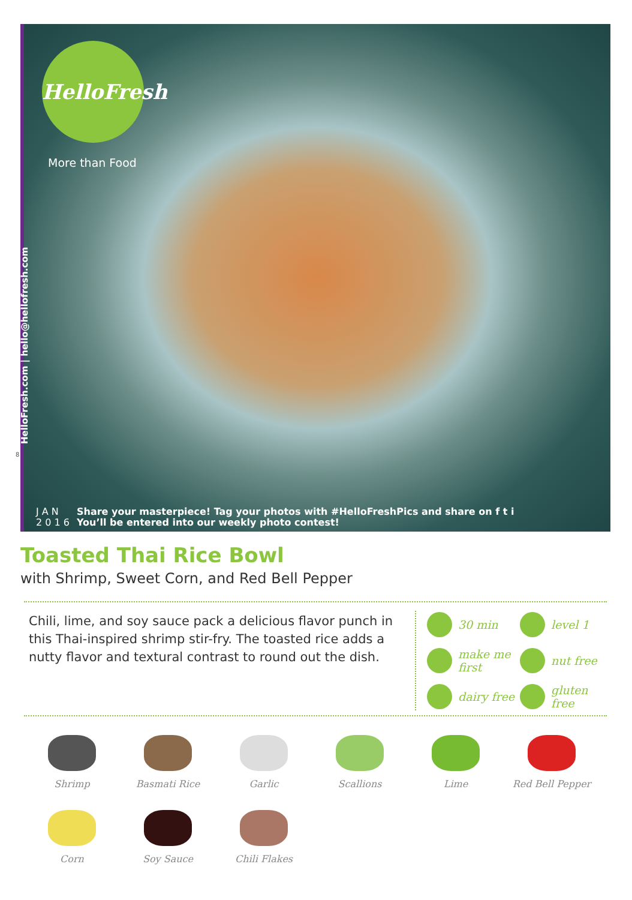HelloFresh
More than Food
HelloFresh.com | hello@hellofresh.com
J A N
2 0 1 6
Share your masterpiece! Tag your photos with #HelloFreshPics and share on f t i
You’ll be entered into our weekly photo contest!
8
Toasted Thai Rice Bowl
with Shrimp, Sweet Corn, and Red Bell Pepper
Chili, lime, and soy sauce pack a delicious flavor punch in this Thai-inspired shrimp stir-fry. The toasted rice adds a nutty flavor and textural contrast to round out the dish.
30 min
level 1
make me first
nut free
dairy free
gluten free
Shrimp
Basmati Rice
Garlic
Scallions
Lime
Red Bell Pepper
Corn
Soy Sauce
Chili Flakes